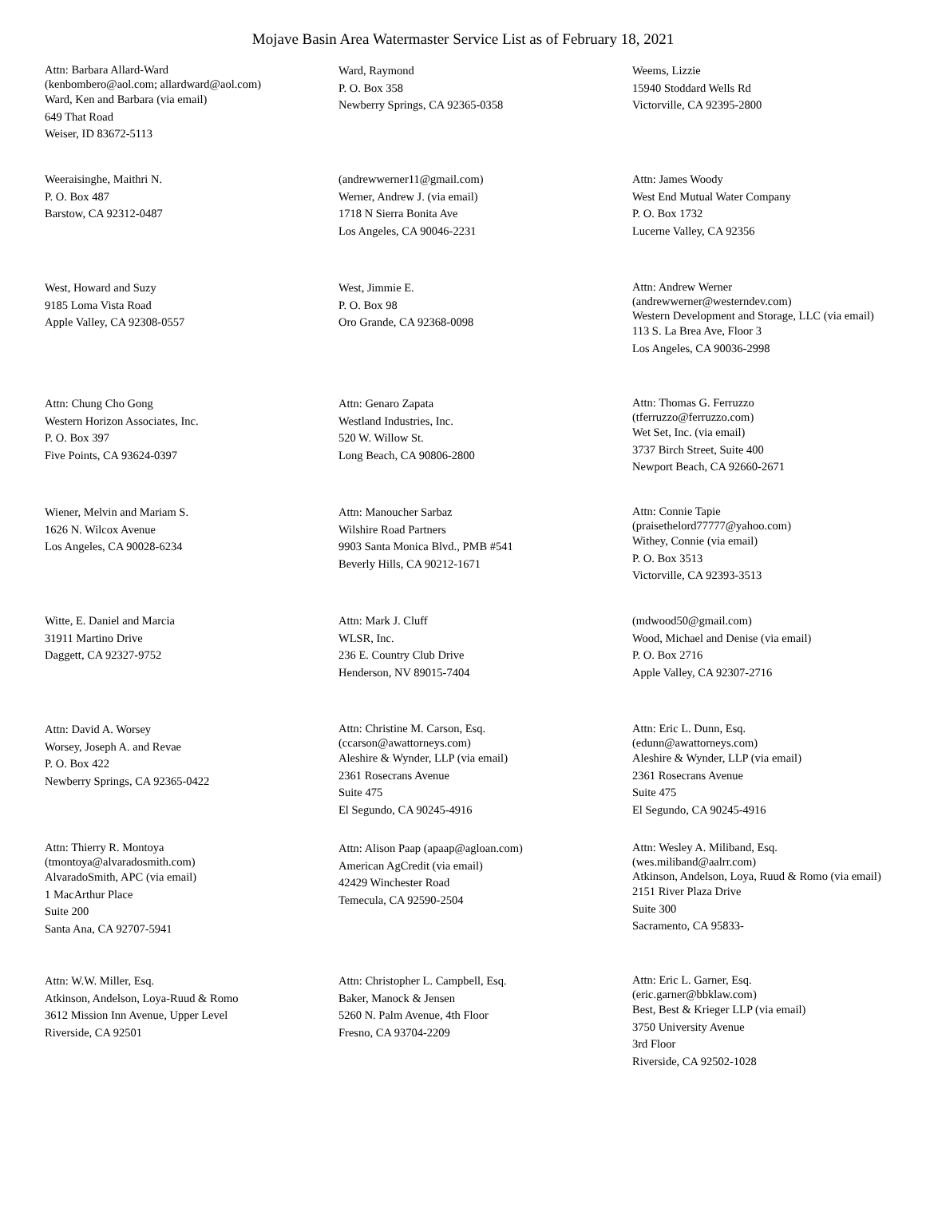Mojave Basin Area Watermaster Service List as of February 18, 2021
Attn: Barbara Allard-Ward
(kenbombero@aol.com; allardward@aol.com)
Ward, Ken and Barbara (via email)
649 That Road
Weiser, ID 83672-5113
Ward, Raymond
P. O. Box 358
Newberry Springs, CA 92365-0358
Weems, Lizzie
15940 Stoddard Wells Rd
Victorville, CA 92395-2800
Weeraisinghe, Maithri N.
P. O. Box 487
Barstow, CA 92312-0487
(andrewwerner11@gmail.com)
Werner, Andrew J. (via email)
1718 N Sierra Bonita Ave
Los Angeles, CA 90046-2231
Attn: James Woody
West End Mutual Water Company
P. O. Box 1732
Lucerne Valley, CA 92356
West, Howard and Suzy
9185 Loma Vista Road
Apple Valley, CA 92308-0557
West, Jimmie E.
P. O. Box 98
Oro Grande, CA 92368-0098
Attn: Andrew Werner
(andrewwerner@westerndev.com)
Western Development and Storage, LLC (via email)
113 S. La Brea Ave, Floor 3
Los Angeles, CA 90036-2998
Attn: Chung Cho Gong
Western Horizon Associates, Inc.
P. O. Box 397
Five Points, CA 93624-0397
Attn: Genaro Zapata
Westland Industries, Inc.
520 W. Willow St.
Long Beach, CA 90806-2800
Attn: Thomas G. Ferruzzo
(tferruzzo@ferruzzo.com)
Wet Set, Inc. (via email)
3737 Birch Street, Suite 400
Newport Beach, CA 92660-2671
Wiener, Melvin and Mariam S.
1626 N. Wilcox Avenue
Los Angeles, CA 90028-6234
Attn: Manoucher Sarbaz
Wilshire Road Partners
9903 Santa Monica Blvd., PMB #541
Beverly Hills, CA 90212-1671
Attn: Connie Tapie
(praisethelord77777@yahoo.com)
Withey, Connie (via email)
P. O. Box 3513
Victorville, CA 92393-3513
Witte, E. Daniel and Marcia
31911 Martino Drive
Daggett, CA 92327-9752
Attn: Mark J. Cluff
WLSR, Inc.
236 E. Country Club Drive
Henderson, NV 89015-7404
(mdwood50@gmail.com)
Wood, Michael and Denise (via email)
P. O. Box 2716
Apple Valley, CA 92307-2716
Attn: David A. Worsey
Worsey, Joseph A. and Revae
P. O. Box 422
Newberry Springs, CA 92365-0422
Attn: Christine M. Carson, Esq.
(ccarson@awattorneys.com)
Aleshire & Wynder, LLP (via email)
2361 Rosecrans Avenue
Suite 475
El Segundo, CA 90245-4916
Attn: Eric L. Dunn, Esq.
(edunn@awattorneys.com)
Aleshire & Wynder, LLP (via email)
2361 Rosecrans Avenue
Suite 475
El Segundo, CA 90245-4916
Attn: Thierry R. Montoya
(tmontoya@alvaradosmith.com)
AlvaradoSmith, APC (via email)
1 MacArthur Place
Suite 200
Santa Ana, CA 92707-5941
Attn: Alison Paap (apaap@agloan.com)
American AgCredit (via email)
42429 Winchester Road
Temecula, CA 92590-2504
Attn: Wesley A. Miliband, Esq.
(wes.miliband@aalrr.com)
Atkinson, Andelson, Loya, Ruud & Romo (via email)
2151 River Plaza Drive
Suite 300
Sacramento, CA 95833-
Attn: W.W. Miller, Esq.
Atkinson, Andelson, Loya-Ruud & Romo
3612 Mission Inn Avenue, Upper Level
Riverside, CA 92501
Attn: Christopher L. Campbell, Esq.
Baker, Manock & Jensen
5260 N. Palm Avenue, 4th Floor
Fresno, CA 93704-2209
Attn: Eric L. Garner, Esq.
(eric.garner@bbklaw.com)
Best, Best & Krieger LLP (via email)
3750 University Avenue
3rd Floor
Riverside, CA 92502-1028